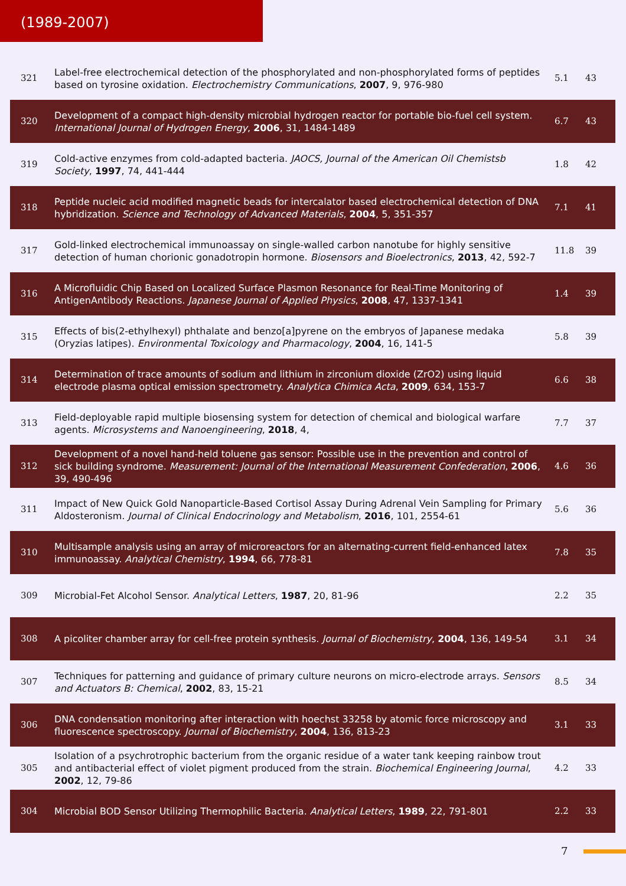(1989-2007)
| 321 | Label-free electrochemical detection of the phosphorylated and non-phosphorylated forms of peptides based on tyrosine oxidation. Electrochemistry Communications , 2007 , 9, 976-980 | 5.1 | 43 |
| 320 | Development of a compact high-density microbial hydrogen reactor for portable bio-fuel cell system. International Journal of Hydrogen Energy , 2006 , 31, 1484-1489 | 6.7 | 43 |
| 319 | Cold-active enzymes from cold-adapted bacteria. JAOCS, Journal of the American Oil Chemistsb Society , 1997 , 74, 441-444 | 1.8 | 42 |
| 318 | Peptide nucleic acid modified magnetic beads for intercalator based electrochemical detection of DNA hybridization. Science and Technology of Advanced Materials , 2004 , 5, 351-357 | 7.1 | 41 |
| 317 | Gold-linked electrochemical immunoassay on single-walled carbon nanotube for highly sensitive detection of human chorionic gonadotropin hormone. Biosensors and Bioelectronics , 2013 , 42, 592-7 | 11.8 | 39 |
| 316 | A Microfluidic Chip Based on Localized Surface Plasmon Resonance for Real-Time Monitoring of AntigenAntibody Reactions. Japanese Journal of Applied Physics , 2008 , 47, 1337-1341 | 1.4 | 39 |
| 315 | Effects of bis(2-ethylhexyl) phthalate and benzo[a]pyrene on the embryos of Japanese medaka (Oryzias latipes). Environmental Toxicology and Pharmacology , 2004 , 16, 141-5 | 5.8 | 39 |
| 314 | Determination of trace amounts of sodium and lithium in zirconium dioxide (ZrO2) using liquid electrode plasma optical emission spectrometry. Analytica Chimica Acta , 2009 , 634, 153-7 | 6.6 | 38 |
| 313 | Field-deployable rapid multiple biosensing system for detection of chemical and biological warfare agents. Microsystems and Nanoengineering , 2018 , 4, | 7.7 | 37 |
| 312 | Development of a novel hand-held toluene gas sensor: Possible use in the prevention and control of sick building syndrome. Measurement: Journal of the International Measurement Confederation , 2006 , 39, 490-496 | 4.6 | 36 |
| 311 | Impact of New Quick Gold Nanoparticle-Based Cortisol Assay During Adrenal Vein Sampling for Primary Aldosteronism. Journal of Clinical Endocrinology and Metabolism , 2016 , 101, 2554-61 | 5.6 | 36 |
| 310 | Multisample analysis using an array of microreactors for an alternating-current field-enhanced latex immunoassay. Analytical Chemistry , 1994 , 66, 778-81 | 7.8 | 35 |
| 309 | Microbial-Fet Alcohol Sensor. Analytical Letters , 1987 , 20, 81-96 | 2.2 | 35 |
| 308 | A picoliter chamber array for cell-free protein synthesis. Journal of Biochemistry , 2004 , 136, 149-54 | 3.1 | 34 |
| 307 | Techniques for patterning and guidance of primary culture neurons on micro-electrode arrays. Sensors and Actuators B: Chemical , 2002 , 83, 15-21 | 8.5 | 34 |
| 306 | DNA condensation monitoring after interaction with hoechst 33258 by atomic force microscopy and fluorescence spectroscopy. Journal of Biochemistry , 2004 , 136, 813-23 | 3.1 | 33 |
| 305 | Isolation of a psychrotrophic bacterium from the organic residue of a water tank keeping rainbow trout and antibacterial effect of violet pigment produced from the strain. Biochemical Engineering Journal , 2002 , 12, 79-86 | 4.2 | 33 |
| 304 | Microbial BOD Sensor Utilizing Thermophilic Bacteria. Analytical Letters , 1989 , 22, 791-801 | 2.2 | 33 |
7